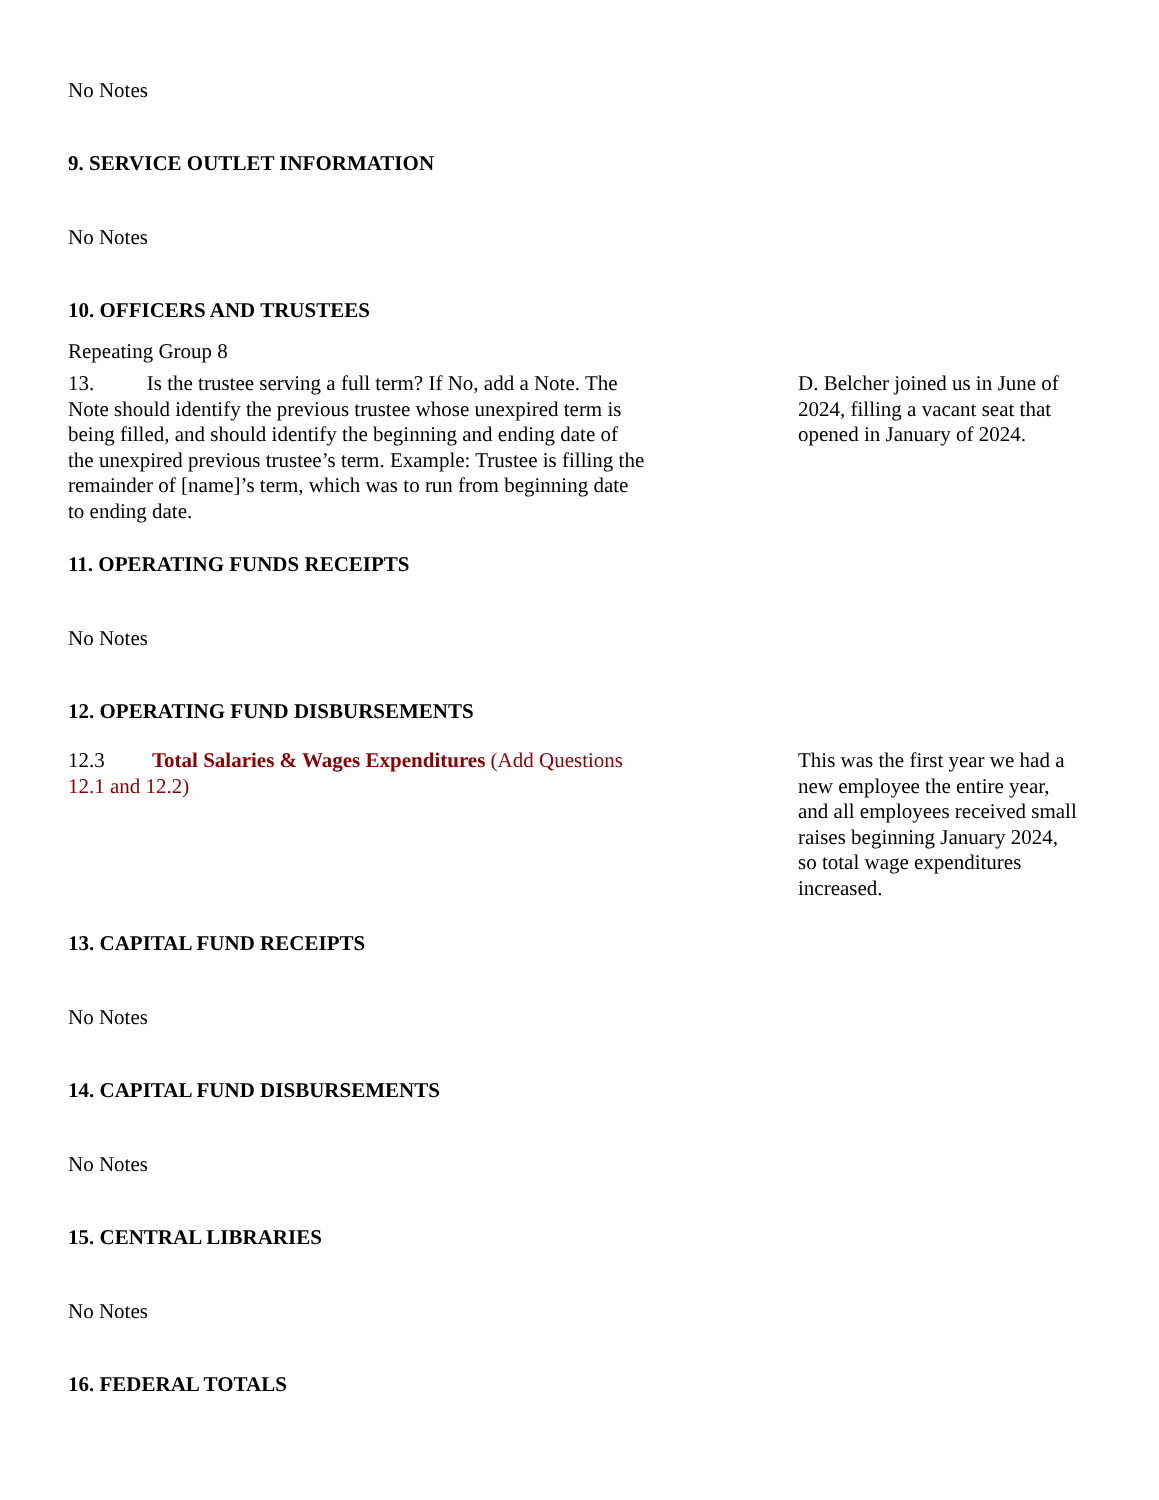No Notes
9. SERVICE OUTLET INFORMATION
No Notes
10. OFFICERS AND TRUSTEES
Repeating Group 8
13. Is the trustee serving a full term? If No, add a Note. The Note should identify the previous trustee whose unexpired term is being filled, and should identify the beginning and ending date of the unexpired previous trustee’s term. Example: Trustee is filling the remainder of [name]’s term, which was to run from beginning date to ending date.
D. Belcher joined us in June of 2024, filling a vacant seat that opened in January of 2024.
11. OPERATING FUNDS RECEIPTS
No Notes
12. OPERATING FUND DISBURSEMENTS
12.3 Total Salaries & Wages Expenditures (Add Questions 12.1 and 12.2)
This was the first year we had a new employee the entire year, and all employees received small raises beginning January 2024, so total wage expenditures increased.
13. CAPITAL FUND RECEIPTS
No Notes
14. CAPITAL FUND DISBURSEMENTS
No Notes
15. CENTRAL LIBRARIES
No Notes
16. FEDERAL TOTALS